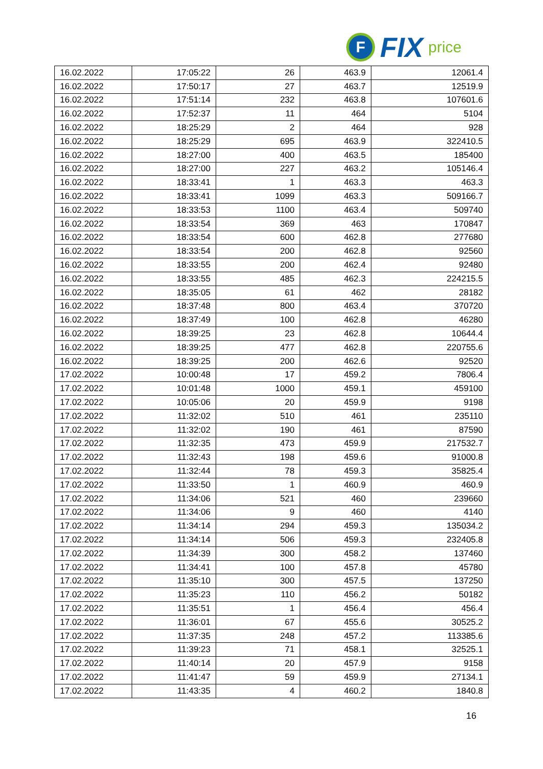F
FIX price
| 16.02.2022 | 17:05:22 | 26 | 463.9 | 12061.4 |
| 16.02.2022 | 17:50:17 | 27 | 463.7 | 12519.9 |
| 16.02.2022 | 17:51:14 | 232 | 463.8 | 107601.6 |
| 16.02.2022 | 17:52:37 | 11 | 464 | 5104 |
| 16.02.2022 | 18:25:29 | 2 | 464 | 928 |
| 16.02.2022 | 18:25:29 | 695 | 463.9 | 322410.5 |
| 16.02.2022 | 18:27:00 | 400 | 463.5 | 185400 |
| 16.02.2022 | 18:27:00 | 227 | 463.2 | 105146.4 |
| 16.02.2022 | 18:33:41 | 1 | 463.3 | 463.3 |
| 16.02.2022 | 18:33:41 | 1099 | 463.3 | 509166.7 |
| 16.02.2022 | 18:33:53 | 1100 | 463.4 | 509740 |
| 16.02.2022 | 18:33:54 | 369 | 463 | 170847 |
| 16.02.2022 | 18:33:54 | 600 | 462.8 | 277680 |
| 16.02.2022 | 18:33:54 | 200 | 462.8 | 92560 |
| 16.02.2022 | 18:33:55 | 200 | 462.4 | 92480 |
| 16.02.2022 | 18:33:55 | 485 | 462.3 | 224215.5 |
| 16.02.2022 | 18:35:05 | 61 | 462 | 28182 |
| 16.02.2022 | 18:37:48 | 800 | 463.4 | 370720 |
| 16.02.2022 | 18:37:49 | 100 | 462.8 | 46280 |
| 16.02.2022 | 18:39:25 | 23 | 462.8 | 10644.4 |
| 16.02.2022 | 18:39:25 | 477 | 462.8 | 220755.6 |
| 16.02.2022 | 18:39:25 | 200 | 462.6 | 92520 |
| 17.02.2022 | 10:00:48 | 17 | 459.2 | 7806.4 |
| 17.02.2022 | 10:01:48 | 1000 | 459.1 | 459100 |
| 17.02.2022 | 10:05:06 | 20 | 459.9 | 9198 |
| 17.02.2022 | 11:32:02 | 510 | 461 | 235110 |
| 17.02.2022 | 11:32:02 | 190 | 461 | 87590 |
| 17.02.2022 | 11:32:35 | 473 | 459.9 | 217532.7 |
| 17.02.2022 | 11:32:43 | 198 | 459.6 | 91000.8 |
| 17.02.2022 | 11:32:44 | 78 | 459.3 | 35825.4 |
| 17.02.2022 | 11:33:50 | 1 | 460.9 | 460.9 |
| 17.02.2022 | 11:34:06 | 521 | 460 | 239660 |
| 17.02.2022 | 11:34:06 | 9 | 460 | 4140 |
| 17.02.2022 | 11:34:14 | 294 | 459.3 | 135034.2 |
| 17.02.2022 | 11:34:14 | 506 | 459.3 | 232405.8 |
| 17.02.2022 | 11:34:39 | 300 | 458.2 | 137460 |
| 17.02.2022 | 11:34:41 | 100 | 457.8 | 45780 |
| 17.02.2022 | 11:35:10 | 300 | 457.5 | 137250 |
| 17.02.2022 | 11:35:23 | 110 | 456.2 | 50182 |
| 17.02.2022 | 11:35:51 | 1 | 456.4 | 456.4 |
| 17.02.2022 | 11:36:01 | 67 | 455.6 | 30525.2 |
| 17.02.2022 | 11:37:35 | 248 | 457.2 | 113385.6 |
| 17.02.2022 | 11:39:23 | 71 | 458.1 | 32525.1 |
| 17.02.2022 | 11:40:14 | 20 | 457.9 | 9158 |
| 17.02.2022 | 11:41:47 | 59 | 459.9 | 27134.1 |
| 17.02.2022 | 11:43:35 | 4 | 460.2 | 1840.8 |
16